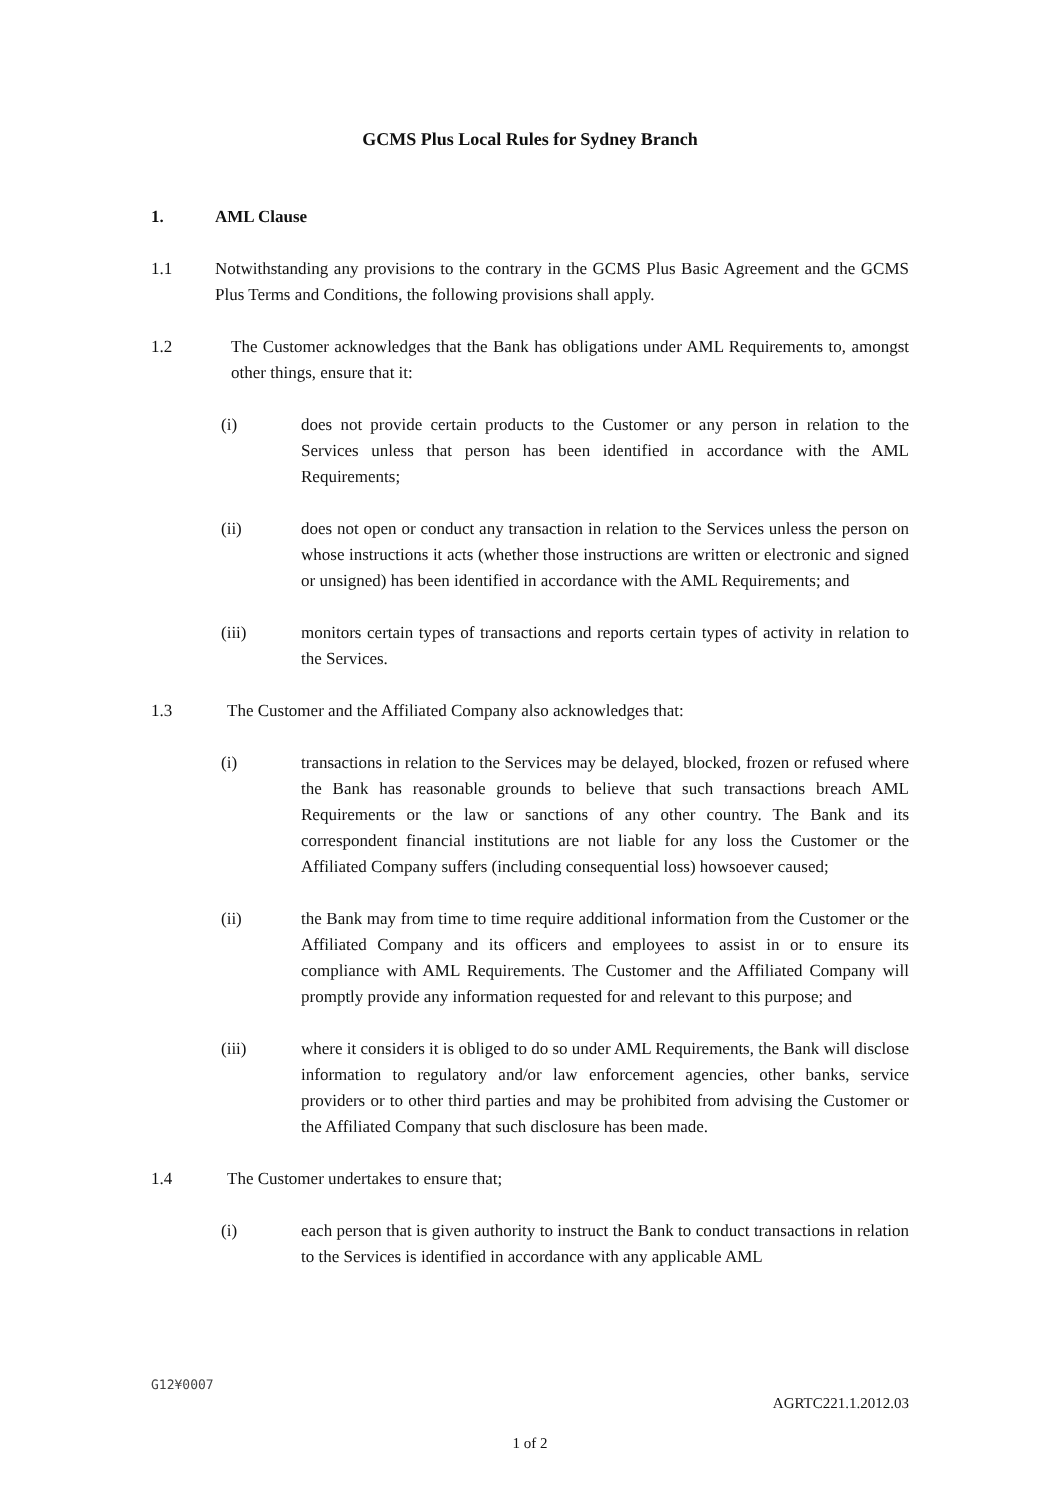GCMS Plus Local Rules for Sydney Branch
1. AML Clause
1.1 Notwithstanding any provisions to the contrary in the GCMS Plus Basic Agreement and the GCMS Plus Terms and Conditions, the following provisions shall apply.
1.2 The Customer acknowledges that the Bank has obligations under AML Requirements to, amongst other things, ensure that it:
(i) does not provide certain products to the Customer or any person in relation to the Services unless that person has been identified in accordance with the AML Requirements;
(ii) does not open or conduct any transaction in relation to the Services unless the person on whose instructions it acts (whether those instructions are written or electronic and signed or unsigned) has been identified in accordance with the AML Requirements; and
(iii) monitors certain types of transactions and reports certain types of activity in relation to the Services.
1.3 The Customer and the Affiliated Company also acknowledges that:
(i) transactions in relation to the Services may be delayed, blocked, frozen or refused where the Bank has reasonable grounds to believe that such transactions breach AML Requirements or the law or sanctions of any other country. The Bank and its correspondent financial institutions are not liable for any loss the Customer or the Affiliated Company suffers (including consequential loss) howsoever caused;
(ii) the Bank may from time to time require additional information from the Customer or the Affiliated Company and its officers and employees to assist in or to ensure its compliance with AML Requirements. The Customer and the Affiliated Company will promptly provide any information requested for and relevant to this purpose; and
(iii) where it considers it is obliged to do so under AML Requirements, the Bank will disclose information to regulatory and/or law enforcement agencies, other banks, service providers or to other third parties and may be prohibited from advising the Customer or the Affiliated Company that such disclosure has been made.
1.4 The Customer undertakes to ensure that;
(i) each person that is given authority to instruct the Bank to conduct transactions in relation to the Services is identified in accordance with any applicable AML
G12¥0007
AGRTC221.1.2012.03
1 of 2